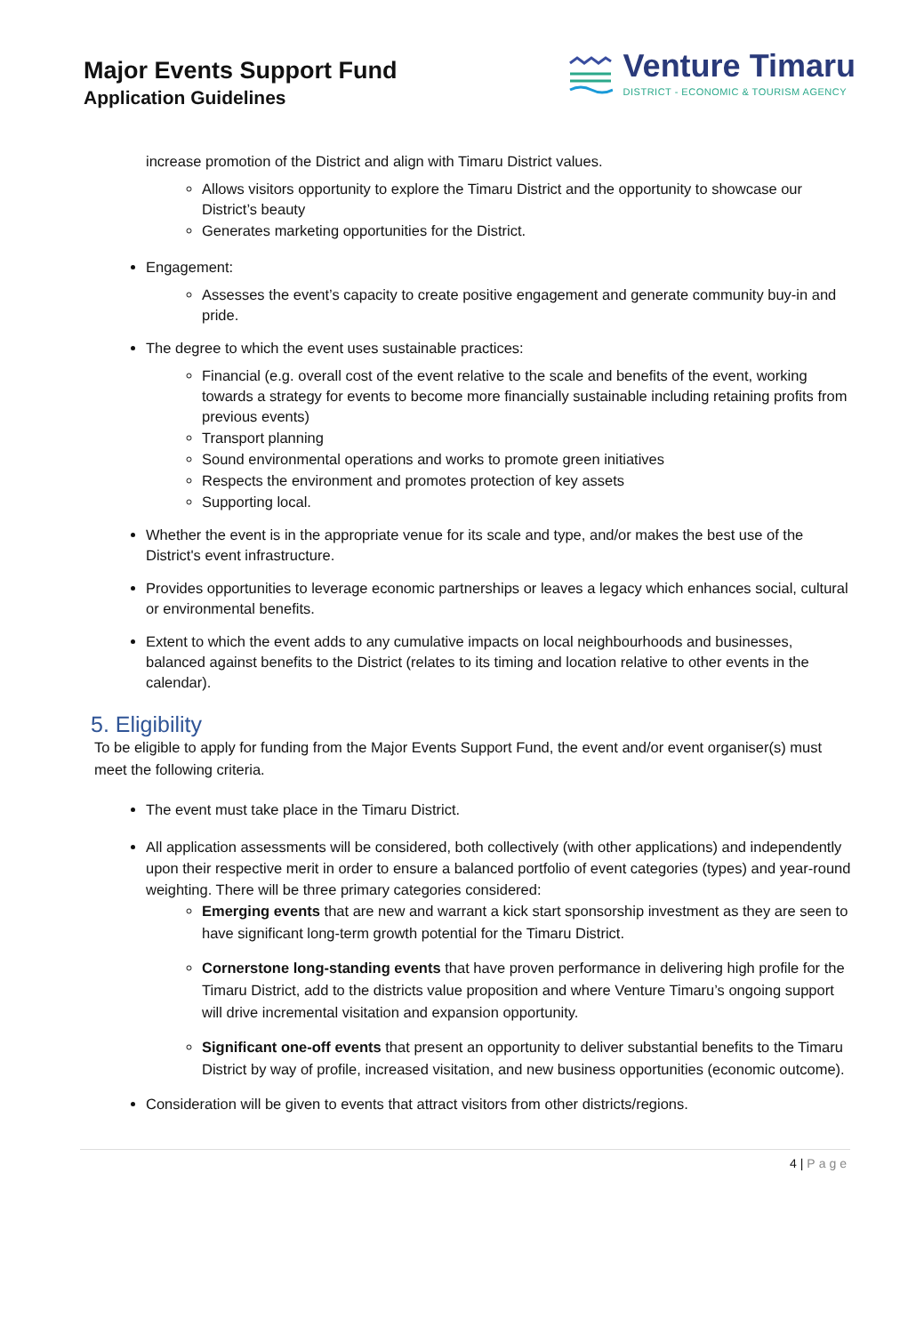Major Events Support Fund
Application Guidelines
Venture Timaru
DISTRICT - ECONOMIC & TOURISM AGENCY
increase promotion of the District and align with Timaru District values.
Allows visitors opportunity to explore the Timaru District and the opportunity to showcase our District’s beauty
Generates marketing opportunities for the District.
Engagement:
Assesses the event’s capacity to create positive engagement and generate community buy-in and pride.
The degree to which the event uses sustainable practices:
Financial (e.g. overall cost of the event relative to the scale and benefits of the event, working towards a strategy for events to become more financially sustainable including retaining profits from previous events)
Transport planning
Sound environmental operations and works to promote green initiatives
Respects the environment and promotes protection of key assets
Supporting local.
Whether the event is in the appropriate venue for its scale and type, and/or makes the best use of the District's event infrastructure.
Provides opportunities to leverage economic partnerships or leaves a legacy which enhances social, cultural or environmental benefits.
Extent to which the event adds to any cumulative impacts on local neighbourhoods and businesses, balanced against benefits to the District (relates to its timing and location relative to other events in the calendar).
5. Eligibility
To be eligible to apply for funding from the Major Events Support Fund, the event and/or event organiser(s) must meet the following criteria.
The event must take place in the Timaru District.
All application assessments will be considered, both collectively (with other applications) and independently upon their respective merit in order to ensure a balanced portfolio of event categories (types) and year-round weighting. There will be three primary categories considered:
Emerging events that are new and warrant a kick start sponsorship investment as they are seen to have significant long-term growth potential for the Timaru District.
Cornerstone long-standing events that have proven performance in delivering high profile for the Timaru District, add to the districts value proposition and where Venture Timaru’s ongoing support will drive incremental visitation and expansion opportunity.
Significant one-off events that present an opportunity to deliver substantial benefits to the Timaru District by way of profile, increased visitation, and new business opportunities (economic outcome).
Consideration will be given to events that attract visitors from other districts/regions.
4 | Page